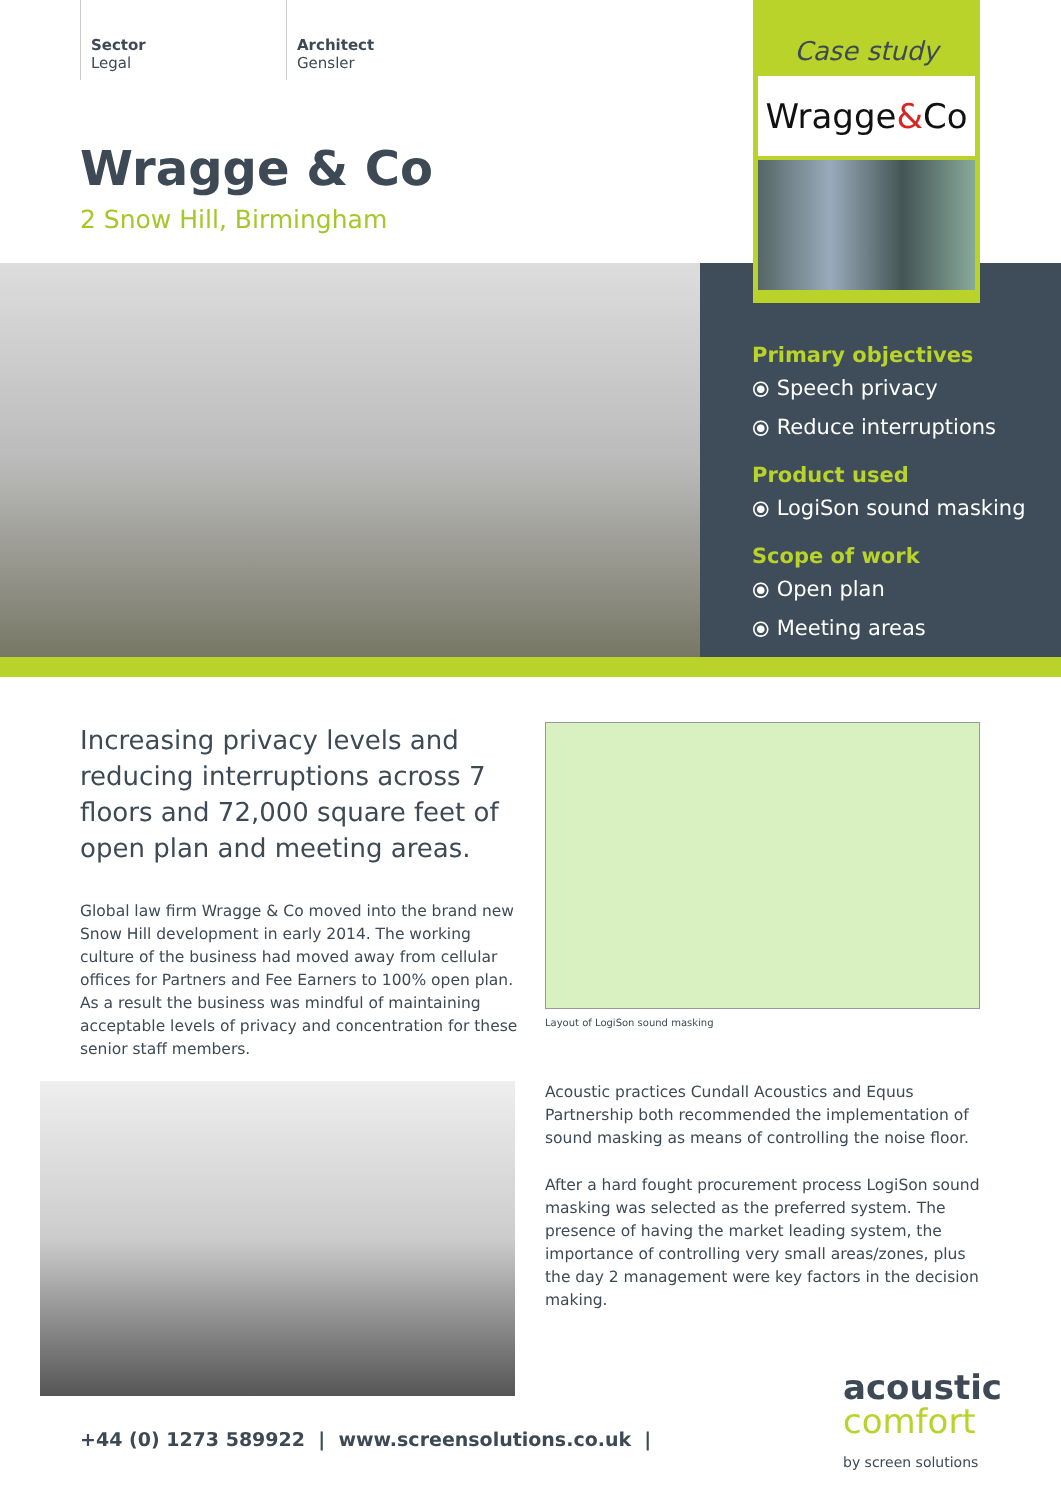Sector
Legal
Architect
Gensler
Wragge & Co
2 Snow Hill, Birmingham
Case study
Wragge&Co
Primary objectives
⦿ Speech privacy
⦿ Reduce interruptions
Product used
⦿ LogiSon sound masking
Scope of work
⦿ Open plan
⦿ Meeting areas
Increasing privacy levels and reducing interruptions across 7 floors and 72,000 square feet of open plan and meeting areas.
Global law firm Wragge & Co moved into the brand new Snow Hill development in early 2014. The working culture of the business had moved away from cellular offices for Partners and Fee Earners to 100% open plan. As a result the business was mindful of maintaining acceptable levels of privacy and concentration for these senior staff members.
Layout of LogiSon sound masking
Acoustic practices Cundall Acoustics and Equus Partnership both recommended the implementation of sound masking as means of controlling the noise floor.
After a hard fought procurement process LogiSon sound masking was selected as the preferred system. The presence of having the market leading system, the importance of controlling very small areas/zones, plus the day 2 management were key factors in the decision making.
+44 (0) 1273 589922 | www.screensolutions.co.uk |
acoustic
comfort
by screen solutions